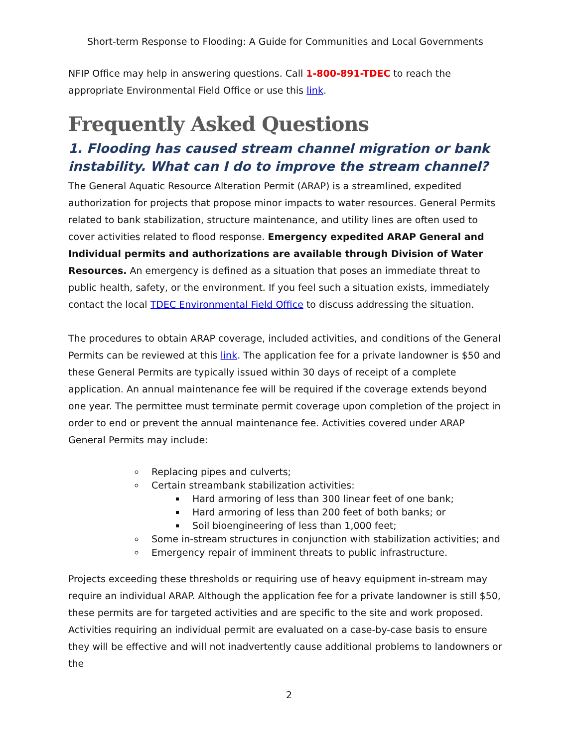Short-term Response to Flooding: A Guide for Communities and Local Governments
NFIP Office may help in answering questions. Call 1-800-891-TDEC to reach the appropriate Environmental Field Office or use this link.
Frequently Asked Questions
1. Flooding has caused stream channel migration or bank instability. What can I do to improve the stream channel?
The General Aquatic Resource Alteration Permit (ARAP) is a streamlined, expedited authorization for projects that propose minor impacts to water resources. General Permits related to bank stabilization, structure maintenance, and utility lines are often used to cover activities related to flood response. Emergency expedited ARAP General and Individual permits and authorizations are available through Division of Water Resources. An emergency is defined as a situation that poses an immediate threat to public health, safety, or the environment. If you feel such a situation exists, immediately contact the local TDEC Environmental Field Office to discuss addressing the situation.
The procedures to obtain ARAP coverage, included activities, and conditions of the General Permits can be reviewed at this link. The application fee for a private landowner is $50 and these General Permits are typically issued within 30 days of receipt of a complete application. An annual maintenance fee will be required if the coverage extends beyond one year. The permittee must terminate permit coverage upon completion of the project in order to end or prevent the annual maintenance fee. Activities covered under ARAP General Permits may include:
Replacing pipes and culverts;
Certain streambank stabilization activities:
Hard armoring of less than 300 linear feet of one bank;
Hard armoring of less than 200 feet of both banks; or
Soil bioengineering of less than 1,000 feet;
Some in-stream structures in conjunction with stabilization activities; and
Emergency repair of imminent threats to public infrastructure.
Projects exceeding these thresholds or requiring use of heavy equipment in-stream may require an individual ARAP. Although the application fee for a private landowner is still $50, these permits are for targeted activities and are specific to the site and work proposed. Activities requiring an individual permit are evaluated on a case-by-case basis to ensure they will be effective and will not inadvertently cause additional problems to landowners or the
2